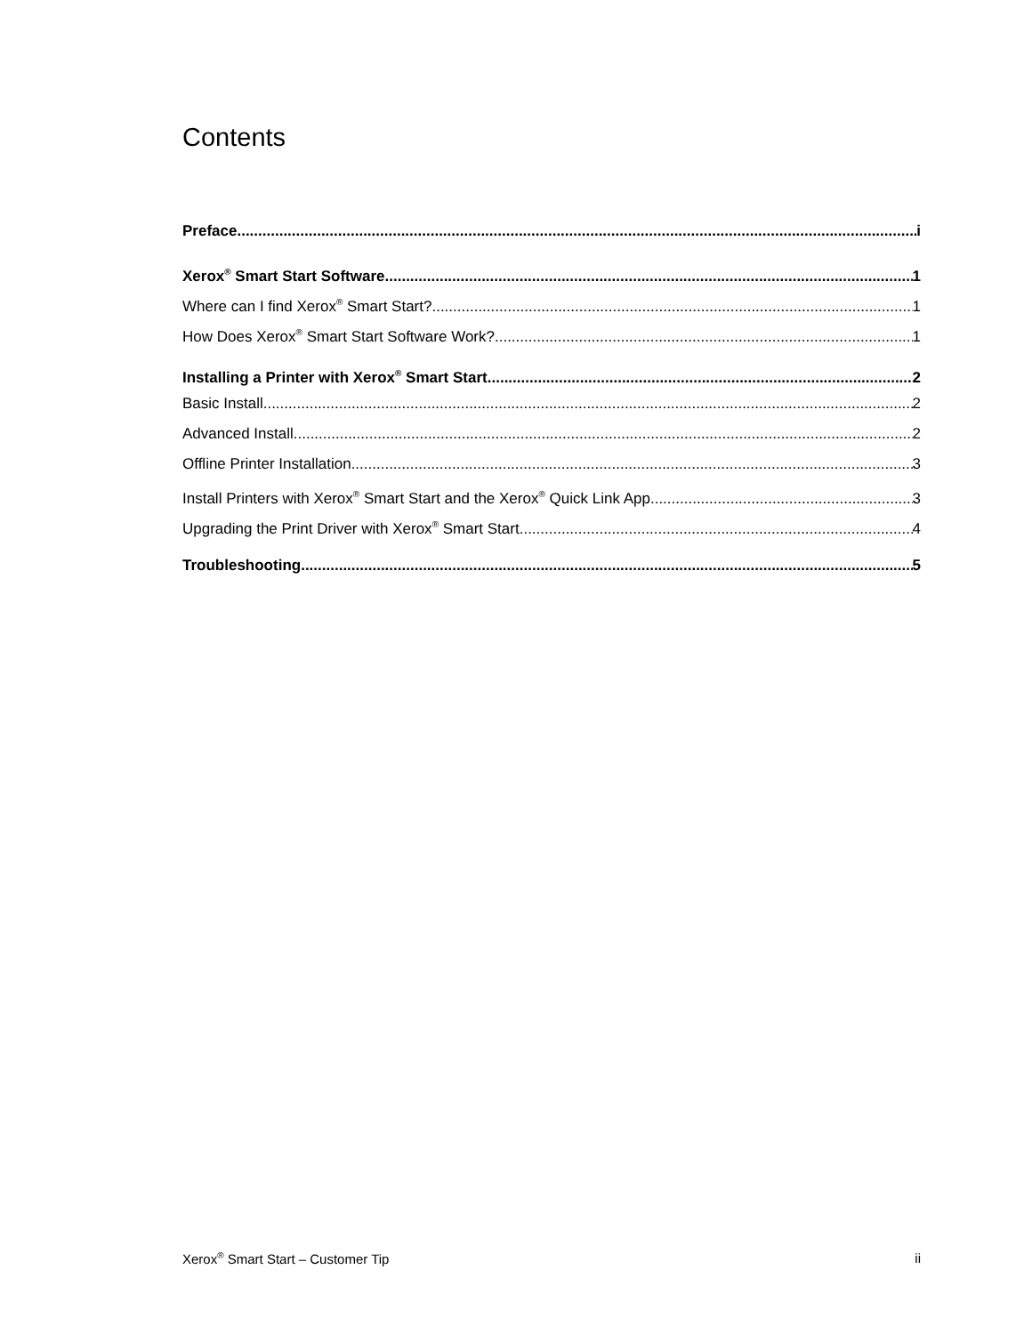Contents
Preface i
Xerox<sup>®</sup> Smart Start Software 1
Where can I find Xerox<sup>®</sup> Smart Start? 1
How Does Xerox<sup>®</sup> Smart Start Software Work? 1
Installing a Printer with Xerox<sup>®</sup> Smart Start 2
Basic Install 2
Advanced Install 2
Offline Printer Installation 3
Install Printers with Xerox<sup>®</sup> Smart Start and the Xerox<sup>®</sup> Quick Link App 3
Upgrading the Print Driver with Xerox<sup>®</sup> Smart Start 4
Troubleshooting 5
Xerox<sup>®</sup> Smart Start – Customer Tip ii